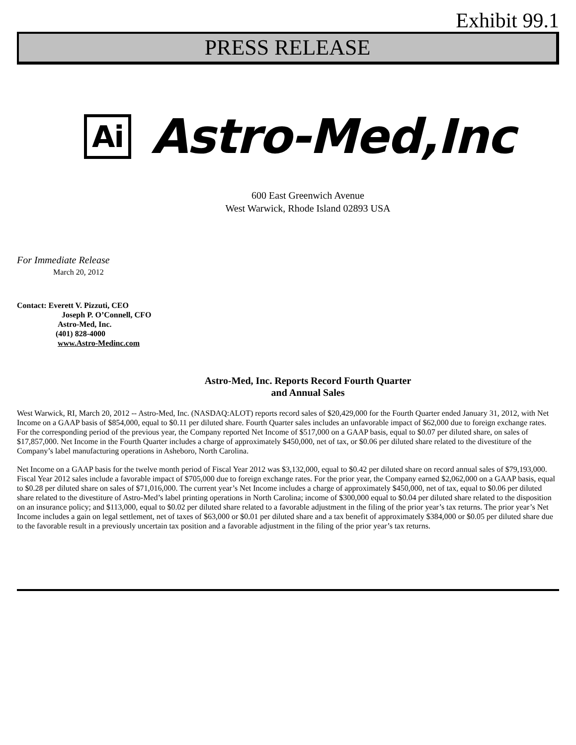Exhibit 99.1
PRESS RELEASE
Ai Astro-Med,Inc
600 East Greenwich Avenue
West Warwick, Rhode Island 02893 USA
For Immediate Release
March 20, 2012
Contact: Everett V. Pizzuti, CEO
Joseph P. O’Connell, CFO
Astro-Med, Inc.
(401) 828-4000
www.Astro-Medinc.com
Astro-Med, Inc. Reports Record Fourth Quarter
and Annual Sales
West Warwick, RI, March 20, 2012 -- Astro-Med, Inc. (NASDAQ:ALOT) reports record sales of $20,429,000 for the Fourth Quarter ended January 31, 2012, with Net Income on a GAAP basis of $854,000, equal to $0.11 per diluted share. Fourth Quarter sales includes an unfavorable impact of $62,000 due to foreign exchange rates. For the corresponding period of the previous year, the Company reported Net Income of $517,000 on a GAAP basis, equal to $0.07 per diluted share, on sales of $17,857,000. Net Income in the Fourth Quarter includes a charge of approximately $450,000, net of tax, or $0.06 per diluted share related to the divestiture of the Company’s label manufacturing operations in Asheboro, North Carolina.
Net Income on a GAAP basis for the twelve month period of Fiscal Year 2012 was $3,132,000, equal to $0.42 per diluted share on record annual sales of $79,193,000. Fiscal Year 2012 sales include a favorable impact of $705,000 due to foreign exchange rates. For the prior year, the Company earned $2,062,000 on a GAAP basis, equal to $0.28 per diluted share on sales of $71,016,000. The current year’s Net Income includes a charge of approximately $450,000, net of tax, equal to $0.06 per diluted share related to the divestiture of Astro-Med’s label printing operations in North Carolina; income of $300,000 equal to $0.04 per diluted share related to the disposition on an insurance policy; and $113,000, equal to $0.02 per diluted share related to a favorable adjustment in the filing of the prior year’s tax returns. The prior year’s Net Income includes a gain on legal settlement, net of taxes of $63,000 or $0.01 per diluted share and a tax benefit of approximately $384,000 or $0.05 per diluted share due to the favorable result in a previously uncertain tax position and a favorable adjustment in the filing of the prior year’s tax returns.